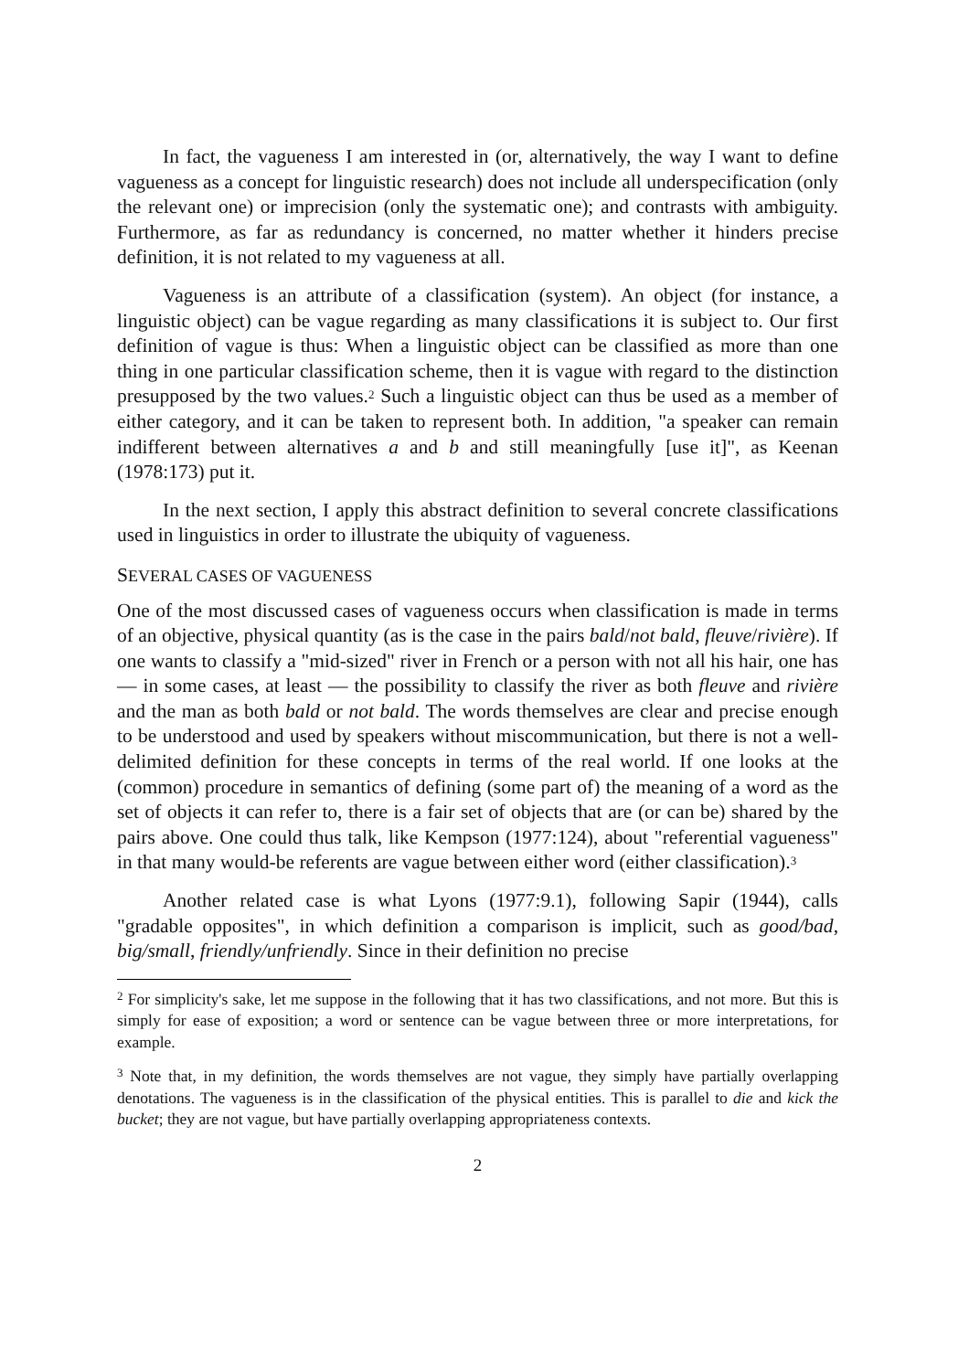In fact, the vagueness I am interested in (or, alternatively, the way I want to define vagueness as a concept for linguistic research) does not include all underspecification (only the relevant one) or imprecision (only the systematic one); and contrasts with ambiguity. Furthermore, as far as redundancy is concerned, no matter whether it hinders precise definition, it is not related to my vagueness at all.
Vagueness is an attribute of a classification (system). An object (for instance, a linguistic object) can be vague regarding as many classifications it is subject to. Our first definition of vague is thus: When a linguistic object can be classified as more than one thing in one particular classification scheme, then it is vague with regard to the distinction presupposed by the two values.<sup>2</sup> Such a linguistic object can thus be used as a member of either category, and it can be taken to represent both. In addition, "a speaker can remain indifferent between alternatives a and b and still meaningfully [use it]", as Keenan (1978:173) put it.
In the next section, I apply this abstract definition to several concrete classifications used in linguistics in order to illustrate the ubiquity of vagueness.
SEVERAL CASES OF VAGUENESS
One of the most discussed cases of vagueness occurs when classification is made in terms of an objective, physical quantity (as is the case in the pairs bald/not bald, fleuve/rivière). If one wants to classify a "mid-sized" river in French or a person with not all his hair, one has — in some cases, at least — the possibility to classify the river as both fleuve and rivière and the man as both bald or not bald. The words themselves are clear and precise enough to be understood and used by speakers without miscommunication, but there is not a well-delimited definition for these concepts in terms of the real world. If one looks at the (common) procedure in semantics of defining (some part of) the meaning of a word as the set of objects it can refer to, there is a fair set of objects that are (or can be) shared by the pairs above. One could thus talk, like Kempson (1977:124), about "referential vagueness" in that many would-be referents are vague between either word (either classification).<sup>3</sup>
Another related case is what Lyons (1977:9.1), following Sapir (1944), calls "gradable opposites", in which definition a comparison is implicit, such as good/bad, big/small, friendly/unfriendly. Since in their definition no precise
<sup>2</sup> For simplicity's sake, let me suppose in the following that it has two classifications, and not more. But this is simply for ease of exposition; a word or sentence can be vague between three or more interpretations, for example.
<sup>3</sup> Note that, in my definition, the words themselves are not vague, they simply have partially overlapping denotations. The vagueness is in the classification of the physical entities. This is parallel to die and kick the bucket; they are not vague, but have partially overlapping appropriateness contexts.
2